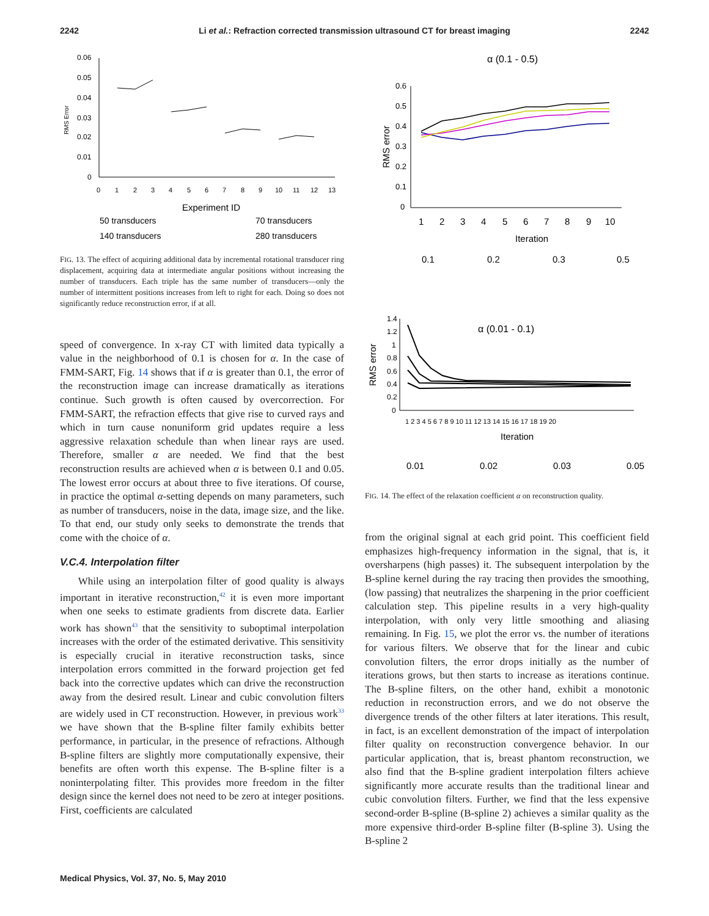2242 Li et al.: Refraction corrected transmission ultrasound CT for breast imaging 2242
0.06
0.05
0.04
0.03
0.02
0.01
0
RMS Error
0
1
2
3
4
5
6
7
8
9
10
11
12
13
Experiment ID
50 transducers
70 transducers
140 transducers
280 transducers
FIG. 13. The effect of acquiring additional data by incremental rotational transducer ring displacement, acquiring data at intermediate angular positions without increasing the number of transducers. Each triple has the same number of transducers—only the number of intermittent positions increases from left to right for each. Doing so does not significantly reduce reconstruction error, if at all.
speed of convergence. In x-ray CT with limited data typically a value in the neighborhood of 0.1 is chosen for α. In the case of FMM-SART, Fig. 14 shows that if α is greater than 0.1, the error of the reconstruction image can increase dramatically as iterations continue. Such growth is often caused by overcorrection. For FMM-SART, the refraction effects that give rise to curved rays and which in turn cause nonuniform grid updates require a less aggressive relaxation schedule than when linear rays are used. Therefore, smaller α are needed. We find that the best reconstruction results are achieved when α is between 0.1 and 0.05. The lowest error occurs at about three to five iterations. Of course, in practice the optimal α-setting depends on many parameters, such as number of transducers, noise in the data, image size, and the like. To that end, our study only seeks to demonstrate the trends that come with the choice of α.
V.C.4. Interpolation filter
While using an interpolation filter of good quality is always important in iterative reconstruction,<sup>42</sup> it is even more important when one seeks to estimate gradients from discrete data. Earlier work has shown<sup>43</sup> that the sensitivity to suboptimal interpolation increases with the order of the estimated derivative. This sensitivity is especially crucial in iterative reconstruction tasks, since interpolation errors committed in the forward projection get fed back into the corrective updates which can drive the reconstruction away from the desired result. Linear and cubic convolution filters are widely used in CT reconstruction. However, in previous work<sup>33</sup> we have shown that the B-spline filter family exhibits better performance, in particular, in the presence of refractions. Although B-spline filters are slightly more computationally expensive, their benefits are often worth this expense. The B-spline filter is a noninterpolating filter. This provides more freedom in the filter design since the kernel does not need to be zero at integer positions. First, coefficients are calculated
α (0.1 - 0.5)
0.6
0.5
0.4
0.3
0.2
0.1
0
RMS error
1
2
3
4
5
6
7
8
9
10
Iteration
0.1
0.2
0.3
0.5
1.4
1.2
1
0.8
0.6
0.4
0.2
0
RMS error
α (0.01 - 0.1)
1 2 3 4 5 6 7 8 9 10 11 12 13 14 15 16 17 18 19 20
Iteration
0.01
0.02
0.03
0.05
FIG. 14. The effect of the relaxation coefficient α on reconstruction quality.
from the original signal at each grid point. This coefficient field emphasizes high-frequency information in the signal, that is, it oversharpens (high passes) it. The subsequent interpolation by the B-spline kernel during the ray tracing then provides the smoothing, (low passing) that neutralizes the sharpening in the prior coefficient calculation step. This pipeline results in a very high-quality interpolation, with only very little smoothing and aliasing remaining. In Fig. 15, we plot the error vs. the number of iterations for various filters. We observe that for the linear and cubic convolution filters, the error drops initially as the number of iterations grows, but then starts to increase as iterations continue. The B-spline filters, on the other hand, exhibit a monotonic reduction in reconstruction errors, and we do not observe the divergence trends of the other filters at later iterations. This result, in fact, is an excellent demonstration of the impact of interpolation filter quality on reconstruction convergence behavior. In our particular application, that is, breast phantom reconstruction, we also find that the B-spline gradient interpolation filters achieve significantly more accurate results than the traditional linear and cubic convolution filters. Further, we find that the less expensive second-order B-spline (B-spline 2) achieves a similar quality as the more expensive third-order B-spline filter (B-spline 3). Using the B-spline 2
Medical Physics, Vol. 37, No. 5, May 2010